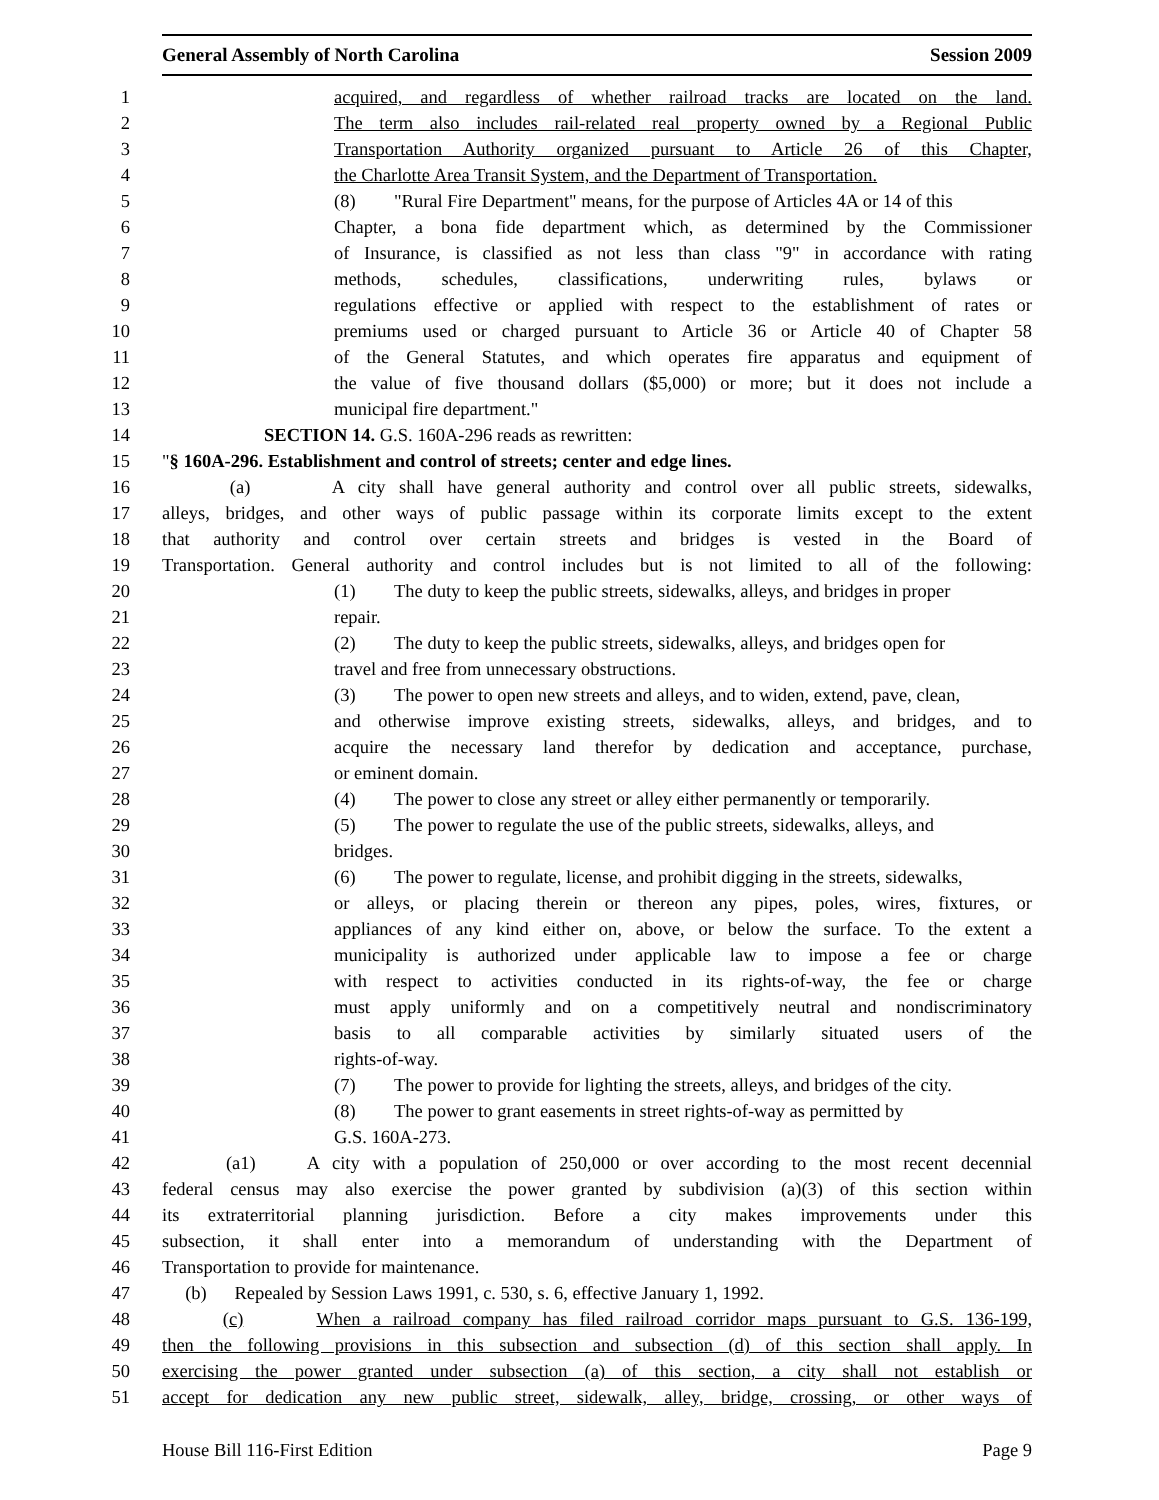General Assembly of North Carolina Session 2009
1 acquired, and regardless of whether railroad tracks are located on the land.
2 The term also includes rail-related real property owned by a Regional Public
3 Transportation Authority organized pursuant to Article 26 of this Chapter,
4 the Charlotte Area Transit System, and the Department of Transportation.
5 (8) "Rural Fire Department" means, for the purpose of Articles 4A or 14 of this
6 Chapter, a bona fide department which, as determined by the Commissioner
7 of Insurance, is classified as not less than class "9" in accordance with rating
8 methods, schedules, classifications, underwriting rules, bylaws or
9 regulations effective or applied with respect to the establishment of rates or
10 premiums used or charged pursuant to Article 36 or Article 40 of Chapter 58
11 of the General Statutes, and which operates fire apparatus and equipment of
12 the value of five thousand dollars ($5,000) or more; but it does not include a
13 municipal fire department."
14 SECTION 14. G.S. 160A-296 reads as rewritten:
15 "§ 160A-296. Establishment and control of streets; center and edge lines.
16 (a) A city shall have general authority and control over all public streets, sidewalks,
17 alleys, bridges, and other ways of public passage within its corporate limits except to the extent
18 that authority and control over certain streets and bridges is vested in the Board of
19 Transportation. General authority and control includes but is not limited to all of the following:
20 (1) The duty to keep the public streets, sidewalks, alleys, and bridges in proper
21 repair.
22 (2) The duty to keep the public streets, sidewalks, alleys, and bridges open for
23 travel and free from unnecessary obstructions.
24 (3) The power to open new streets and alleys, and to widen, extend, pave, clean,
25 and otherwise improve existing streets, sidewalks, alleys, and bridges, and to
26 acquire the necessary land therefor by dedication and acceptance, purchase,
27 or eminent domain.
28 (4) The power to close any street or alley either permanently or temporarily.
29 (5) The power to regulate the use of the public streets, sidewalks, alleys, and
30 bridges.
31 (6) The power to regulate, license, and prohibit digging in the streets, sidewalks,
32 or alleys, or placing therein or thereon any pipes, poles, wires, fixtures, or
33 appliances of any kind either on, above, or below the surface. To the extent a
34 municipality is authorized under applicable law to impose a fee or charge
35 with respect to activities conducted in its rights-of-way, the fee or charge
36 must apply uniformly and on a competitively neutral and nondiscriminatory
37 basis to all comparable activities by similarly situated users of the
38 rights-of-way.
39 (7) The power to provide for lighting the streets, alleys, and bridges of the city.
40 (8) The power to grant easements in street rights-of-way as permitted by
41 G.S. 160A-273.
42 (a1) A city with a population of 250,000 or over according to the most recent decennial
43 federal census may also exercise the power granted by subdivision (a)(3) of this section within
44 its extraterritorial planning jurisdiction. Before a city makes improvements under this
45 subsection, it shall enter into a memorandum of understanding with the Department of
46 Transportation to provide for maintenance.
47 (b) Repealed by Session Laws 1991, c. 530, s. 6, effective January 1, 1992.
48 (c) When a railroad company has filed railroad corridor maps pursuant to G.S. 136-199,
49 then the following provisions in this subsection and subsection (d) of this section shall apply. In
50 exercising the power granted under subsection (a) of this section, a city shall not establish or
51 accept for dedication any new public street, sidewalk, alley, bridge, crossing, or other ways of
House Bill 116-First Edition Page 9